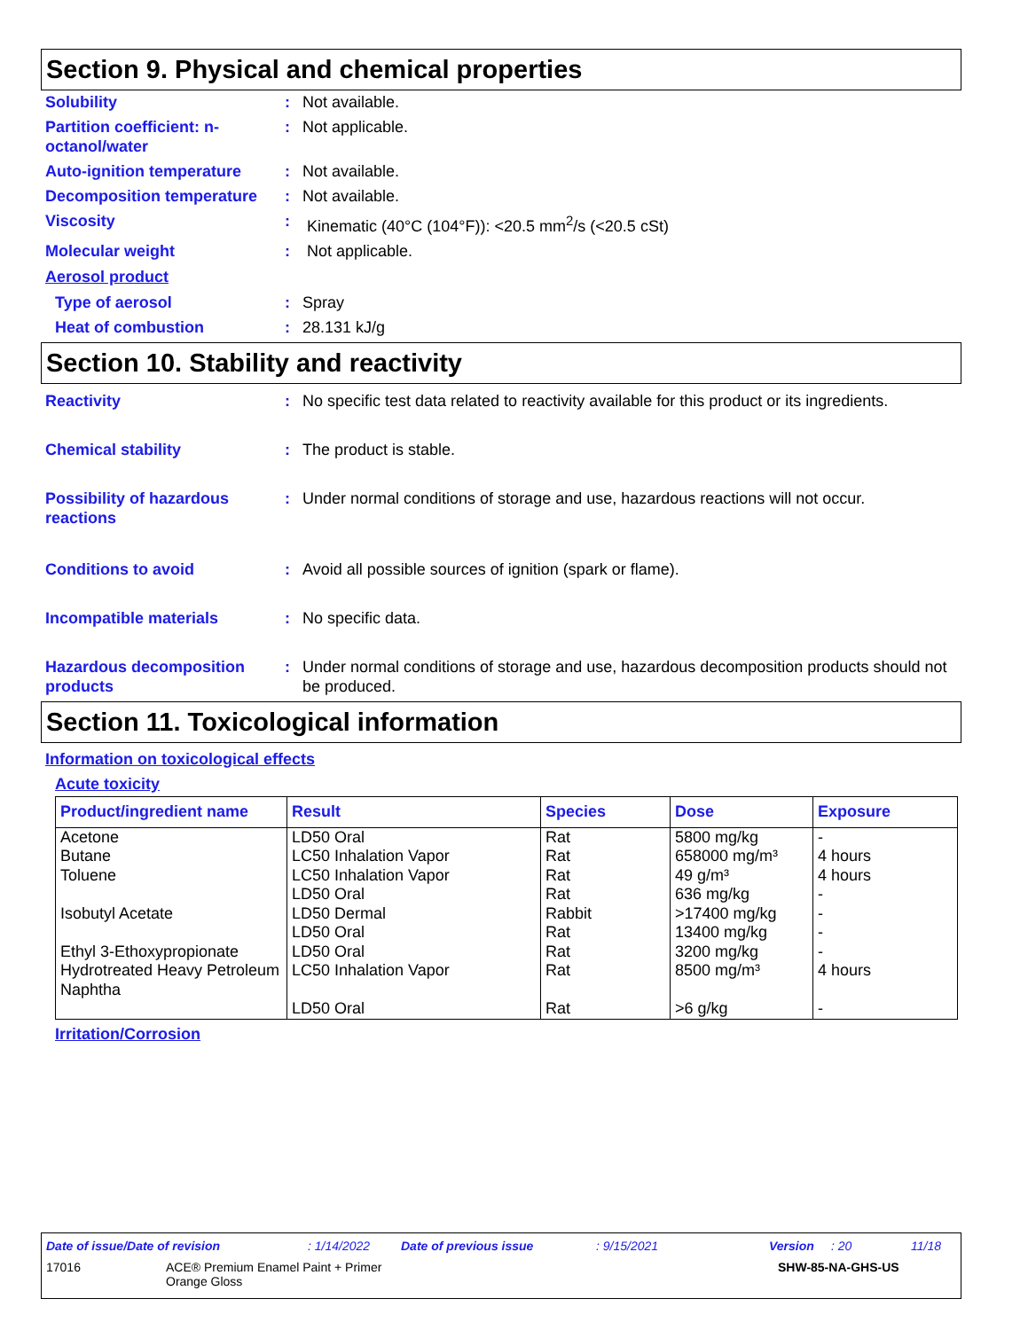Section 9. Physical and chemical properties
Solubility : Not available.
Partition coefficient: n-octanol/water
: Not applicable.
Auto-ignition temperature : Not available.
Decomposition temperature : Not available.
Viscosity : Kinematic (40°C (104°F)): <20.5 mm<sup>2</sup>/s (<20.5 cSt)
Molecular weight : Not applicable.
Aerosol product
Type of aerosol : Spray
Heat of combustion : 28.131 kJ/g
Section 10. Stability and reactivity
Reactivity : No specific test data related to reactivity available for this product or its ingredients.
Chemical stability : The product is stable.
Possibility of hazardous reactions
: Under normal conditions of storage and use, hazardous reactions will not occur.
Conditions to avoid : Avoid all possible sources of ignition (spark or flame).
Incompatible materials : No specific data.
Hazardous decomposition products
: Under normal conditions of storage and use, hazardous decomposition products should not be produced.
Section 11. Toxicological information
Information on toxicological effects
Acute toxicity
| Product/ingredient name | Result | Species | Dose | Exposure |
| --- | --- | --- | --- | --- |
| Acetone Butane Toluene Isobutyl Acetate Ethyl 3-Ethoxypropionate Hydrotreated Heavy Petroleum Naphtha | LD50 Oral LC50 Inhalation Vapor LC50 Inhalation Vapor LD50 Oral LD50 Dermal LD50 Oral LD50 Oral LC50 Inhalation Vapor LD50 Oral | Rat Rat Rat Rat Rabbit Rat Rat Rat Rat | 5800 mg/kg 658000 mg/m³ 49 g/m³ 636 mg/kg >17400 mg/kg 13400 mg/kg 3200 mg/kg 8500 mg/m³ >6 g/kg | - 4 hours 4 hours - - - - 4 hours - |
Irritation/Corrosion
Date of issue/Date of revision: 1/14/2022 Date of previous issue: 9/15/2021 Version: 20 11/18
17016 ACE® Premium Enamel Paint + Primer
Orange Gloss SHW-85-NA-GHS-US